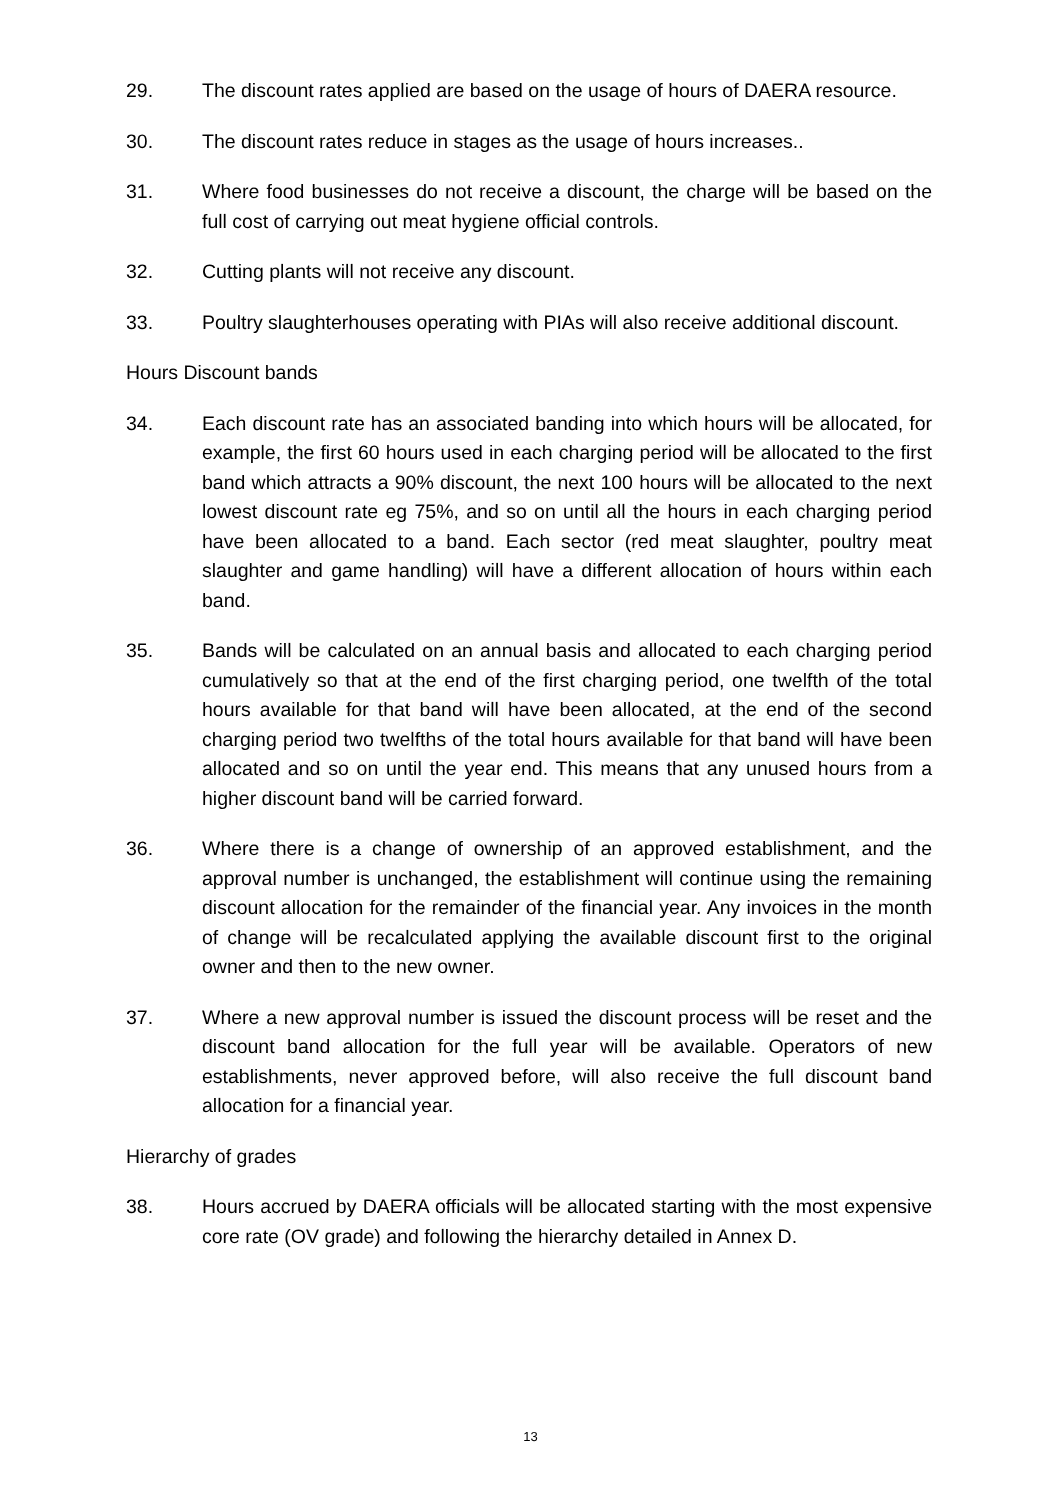29. The discount rates applied are based on the usage of hours of DAERA resource.
30. The discount rates reduce in stages as the usage of hours increases..
31. Where food businesses do not receive a discount, the charge will be based on the full cost of carrying out meat hygiene official controls.
32. Cutting plants will not receive any discount.
33. Poultry slaughterhouses operating with PIAs will also receive additional discount.
Hours Discount bands
34. Each discount rate has an associated banding into which hours will be allocated, for example, the first 60 hours used in each charging period will be allocated to the first band which attracts a 90% discount, the next 100 hours will be allocated to the next lowest discount rate eg 75%, and so on until all the hours in each charging period have been allocated to a band. Each sector (red meat slaughter, poultry meat slaughter and game handling) will have a different allocation of hours within each band.
35. Bands will be calculated on an annual basis and allocated to each charging period cumulatively so that at the end of the first charging period, one twelfth of the total hours available for that band will have been allocated, at the end of the second charging period two twelfths of the total hours available for that band will have been allocated and so on until the year end. This means that any unused hours from a higher discount band will be carried forward.
36. Where there is a change of ownership of an approved establishment, and the approval number is unchanged, the establishment will continue using the remaining discount allocation for the remainder of the financial year. Any invoices in the month of change will be recalculated applying the available discount first to the original owner and then to the new owner.
37. Where a new approval number is issued the discount process will be reset and the discount band allocation for the full year will be available. Operators of new establishments, never approved before, will also receive the full discount band allocation for a financial year.
Hierarchy of grades
38. Hours accrued by DAERA officials will be allocated starting with the most expensive core rate (OV grade) and following the hierarchy detailed in Annex D.
13